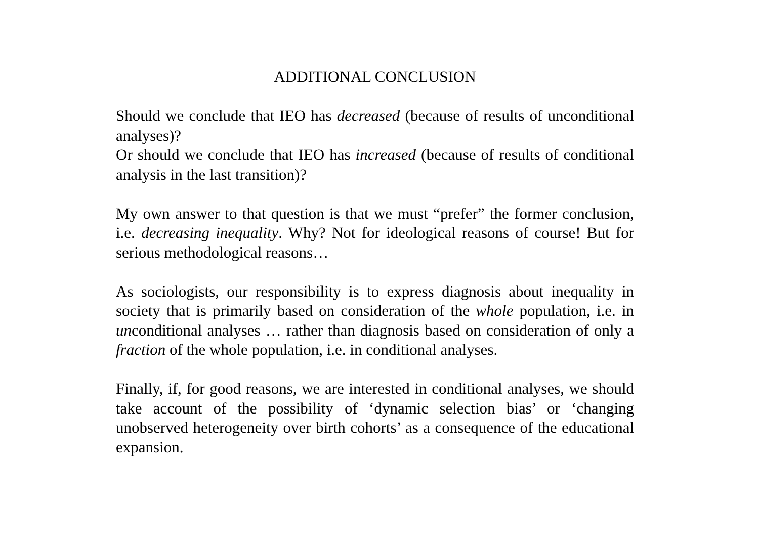ADDITIONAL CONCLUSION
Should we conclude that IEO has decreased (because of results of unconditional analyses)?
Or should we conclude that IEO has increased (because of results of conditional analysis in the last transition)?
My own answer to that question is that we must “prefer” the former conclusion, i.e. decreasing inequality. Why? Not for ideological reasons of course! But for serious methodological reasons…
As sociologists, our responsibility is to express diagnosis about inequality in society that is primarily based on consideration of the whole population, i.e. in unconditional analyses … rather than diagnosis based on consideration of only a fraction of the whole population, i.e. in conditional analyses.
Finally, if, for good reasons, we are interested in conditional analyses, we should take account of the possibility of ‘dynamic selection bias’ or ‘changing unobserved heterogeneity over birth cohorts’ as a consequence of the educational expansion.